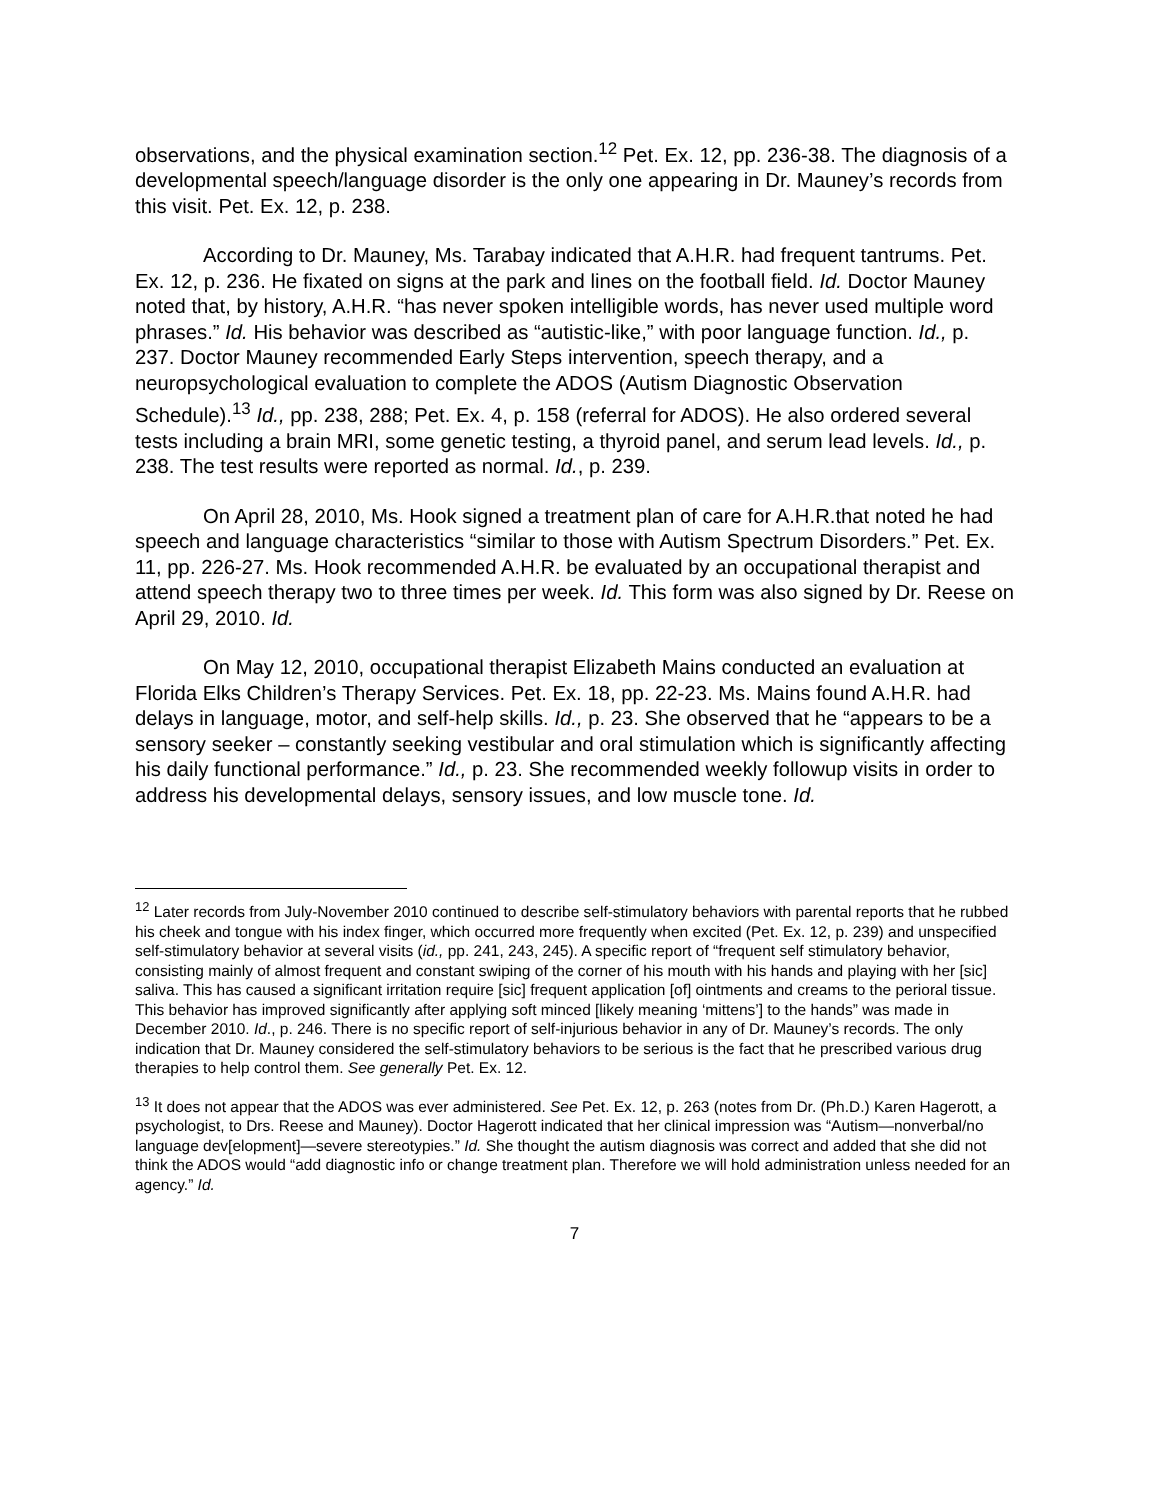observations, and the physical examination section.<sup>12</sup> Pet. Ex. 12, pp. 236-38. The diagnosis of a developmental speech/language disorder is the only one appearing in Dr. Mauney’s records from this visit. Pet. Ex. 12, p. 238.
According to Dr. Mauney, Ms. Tarabay indicated that A.H.R. had frequent tantrums. Pet. Ex. 12, p. 236. He fixated on signs at the park and lines on the football field. Id. Doctor Mauney noted that, by history, A.H.R. “has never spoken intelligible words, has never used multiple word phrases.” Id. His behavior was described as “autistic-like,” with poor language function. Id., p. 237. Doctor Mauney recommended Early Steps intervention, speech therapy, and a neuropsychological evaluation to complete the ADOS (Autism Diagnostic Observation Schedule).<sup>13</sup> Id., pp. 238, 288; Pet. Ex. 4, p. 158 (referral for ADOS). He also ordered several tests including a brain MRI, some genetic testing, a thyroid panel, and serum lead levels. Id., p. 238. The test results were reported as normal. Id., p. 239.
On April 28, 2010, Ms. Hook signed a treatment plan of care for A.H.R.that noted he had speech and language characteristics “similar to those with Autism Spectrum Disorders.” Pet. Ex. 11, pp. 226-27. Ms. Hook recommended A.H.R. be evaluated by an occupational therapist and attend speech therapy two to three times per week. Id. This form was also signed by Dr. Reese on April 29, 2010. Id.
On May 12, 2010, occupational therapist Elizabeth Mains conducted an evaluation at Florida Elks Children’s Therapy Services. Pet. Ex. 18, pp. 22-23. Ms. Mains found A.H.R. had delays in language, motor, and self-help skills. Id., p. 23. She observed that he “appears to be a sensory seeker – constantly seeking vestibular and oral stimulation which is significantly affecting his daily functional performance.” Id., p. 23. She recommended weekly followup visits in order to address his developmental delays, sensory issues, and low muscle tone. Id.
<sup>12</sup> Later records from July-November 2010 continued to describe self-stimulatory behaviors with parental reports that he rubbed his cheek and tongue with his index finger, which occurred more frequently when excited (Pet. Ex. 12, p. 239) and unspecified self-stimulatory behavior at several visits (id., pp. 241, 243, 245). A specific report of “frequent self stimulatory behavior, consisting mainly of almost frequent and constant swiping of the corner of his mouth with his hands and playing with her [sic] saliva. This has caused a significant irritation require [sic] frequent application [of] ointments and creams to the perioral tissue. This behavior has improved significantly after applying soft minced [likely meaning ‘mittens’] to the hands” was made in December 2010. Id., p. 246. There is no specific report of self-injurious behavior in any of Dr. Mauney’s records. The only indication that Dr. Mauney considered the self-stimulatory behaviors to be serious is the fact that he prescribed various drug therapies to help control them. See generally Pet. Ex. 12.
<sup>13</sup> It does not appear that the ADOS was ever administered. See Pet. Ex. 12, p. 263 (notes from Dr. (Ph.D.) Karen Hagerott, a psychologist, to Drs. Reese and Mauney). Doctor Hagerott indicated that her clinical impression was “Autism—nonverbal/no language dev[elopment]—severe stereotypies.” Id. She thought the autism diagnosis was correct and added that she did not think the ADOS would “add diagnostic info or change treatment plan. Therefore we will hold administration unless needed for an agency.” Id.
7